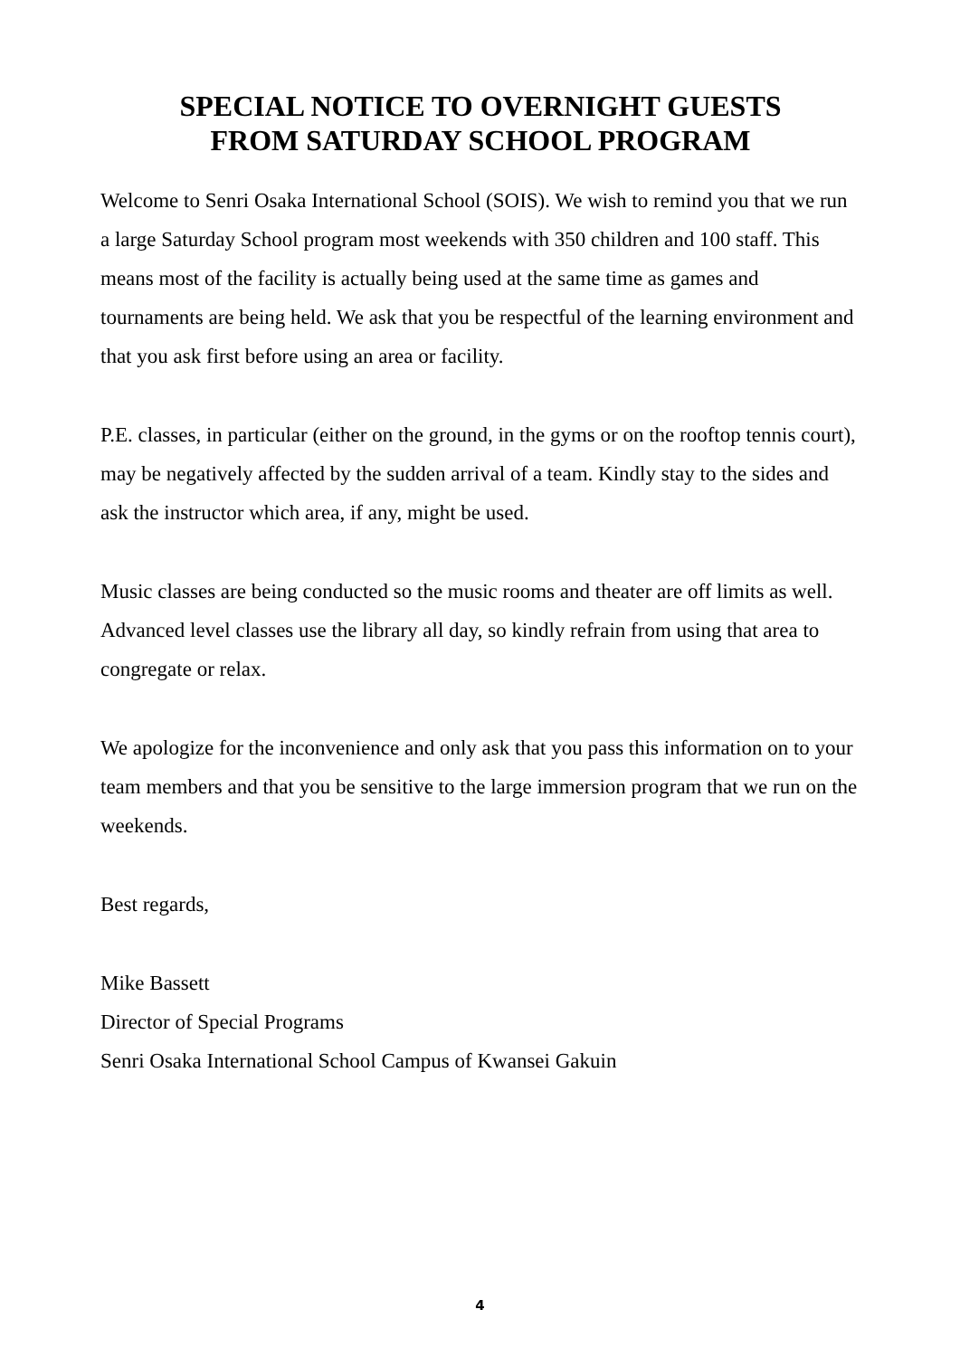SPECIAL NOTICE TO OVERNIGHT GUESTS
FROM SATURDAY SCHOOL PROGRAM
Welcome to Senri Osaka International School (SOIS). We wish to remind you that we run a large Saturday School program most weekends with 350 children and 100 staff. This means most of the facility is actually being used at the same time as games and tournaments are being held. We ask that you be respectful of the learning environment and that you ask first before using an area or facility.
P.E. classes, in particular (either on the ground, in the gyms or on the rooftop tennis court), may be negatively affected by the sudden arrival of a team. Kindly stay to the sides and ask the instructor which area, if any, might be used.
Music classes are being conducted so the music rooms and theater are off limits as well. Advanced level classes use the library all day, so kindly refrain from using that area to congregate or relax.
We apologize for the inconvenience and only ask that you pass this information on to your team members and that you be sensitive to the large immersion program that we run on the weekends.
Best regards,
Mike Bassett
Director of Special Programs
Senri Osaka International School Campus of Kwansei Gakuin
4